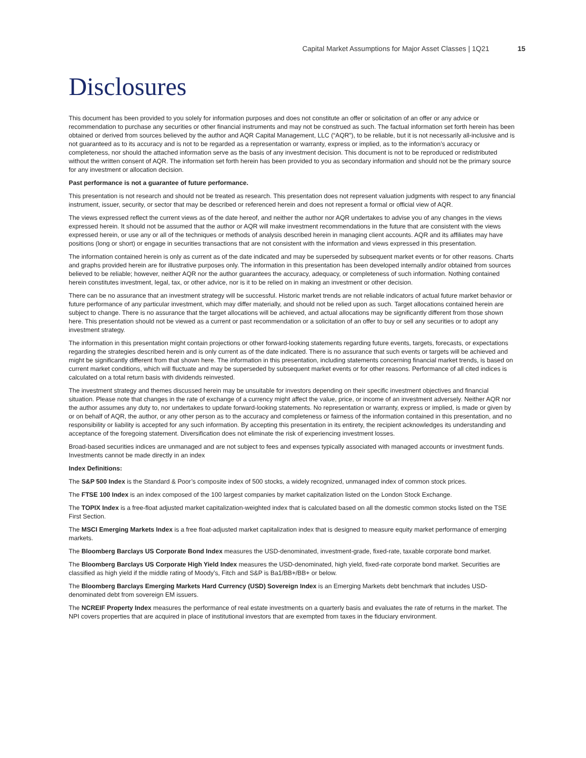Capital Market Assumptions for Major Asset Classes | 1Q21 15
Disclosures
This document has been provided to you solely for information purposes and does not constitute an offer or solicitation of an offer or any advice or recommendation to purchase any securities or other financial instruments and may not be construed as such. The factual information set forth herein has been obtained or derived from sources believed by the author and AQR Capital Management, LLC (“AQR”), to be reliable, but it is not necessarily all-inclusive and is not guaranteed as to its accuracy and is not to be regarded as a representation or warranty, express or implied, as to the information’s accuracy or completeness, nor should the attached information serve as the basis of any investment decision. This document is not to be reproduced or redistributed without the written consent of AQR. The information set forth herein has been provided to you as secondary information and should not be the primary source for any investment or allocation decision.
Past performance is not a guarantee of future performance.
This presentation is not research and should not be treated as research. This presentation does not represent valuation judgments with respect to any financial instrument, issuer, security, or sector that may be described or referenced herein and does not represent a formal or official view of AQR.
The views expressed reflect the current views as of the date hereof, and neither the author nor AQR undertakes to advise you of any changes in the views expressed herein. It should not be assumed that the author or AQR will make investment recommendations in the future that are consistent with the views expressed herein, or use any or all of the techniques or methods of analysis described herein in managing client accounts. AQR and its affiliates may have positions (long or short) or engage in securities transactions that are not consistent with the information and views expressed in this presentation.
The information contained herein is only as current as of the date indicated and may be superseded by subsequent market events or for other reasons. Charts and graphs provided herein are for illustrative purposes only. The information in this presentation has been developed internally and/or obtained from sources believed to be reliable; however, neither AQR nor the author guarantees the accuracy, adequacy, or completeness of such information. Nothing contained herein constitutes investment, legal, tax, or other advice, nor is it to be relied on in making an investment or other decision.
There can be no assurance that an investment strategy will be successful. Historic market trends are not reliable indicators of actual future market behavior or future performance of any particular investment, which may differ materially, and should not be relied upon as such. Target allocations contained herein are subject to change. There is no assurance that the target allocations will be achieved, and actual allocations may be significantly different from those shown here. This presentation should not be viewed as a current or past recommendation or a solicitation of an offer to buy or sell any securities or to adopt any investment strategy.
The information in this presentation might contain projections or other forward-looking statements regarding future events, targets, forecasts, or expectations regarding the strategies described herein and is only current as of the date indicated. There is no assurance that such events or targets will be achieved and might be significantly different from that shown here. The information in this presentation, including statements concerning financial market trends, is based on current market conditions, which will fluctuate and may be superseded by subsequent market events or for other reasons. Performance of all cited indices is calculated on a total return basis with dividends reinvested.
The investment strategy and themes discussed herein may be unsuitable for investors depending on their specific investment objectives and financial situation. Please note that changes in the rate of exchange of a currency might affect the value, price, or income of an investment adversely. Neither AQR nor the author assumes any duty to, nor undertakes to update forward-looking statements. No representation or warranty, express or implied, is made or given by or on behalf of AQR, the author, or any other person as to the accuracy and completeness or fairness of the information contained in this presentation, and no responsibility or liability is accepted for any such information. By accepting this presentation in its entirety, the recipient acknowledges its understanding and acceptance of the foregoing statement. Diversification does not eliminate the risk of experiencing investment losses.
Broad-based securities indices are unmanaged and are not subject to fees and expenses typically associated with managed accounts or investment funds. Investments cannot be made directly in an index
Index Definitions:
The S&P 500 Index is the Standard & Poor’s composite index of 500 stocks, a widely recognized, unmanaged index of common stock prices.
The FTSE 100 Index is an index composed of the 100 largest companies by market capitalization listed on the London Stock Exchange.
The TOPIX Index is a free-float adjusted market capitalization-weighted index that is calculated based on all the domestic common stocks listed on the TSE First Section.
The MSCI Emerging Markets Index is a free float-adjusted market capitalization index that is designed to measure equity market performance of emerging markets.
The Bloomberg Barclays US Corporate Bond Index measures the USD-denominated, investment-grade, fixed-rate, taxable corporate bond market.
The Bloomberg Barclays US Corporate High Yield Index measures the USD-denominated, high yield, fixed-rate corporate bond market. Securities are classified as high yield if the middle rating of Moody’s, Fitch and S&P is Ba1/BB+/BB+ or below.
The Bloomberg Barclays Emerging Markets Hard Currency (USD) Sovereign Index is an Emerging Markets debt benchmark that includes USD-denominated debt from sovereign EM issuers.
The NCREIF Property Index measures the performance of real estate investments on a quarterly basis and evaluates the rate of returns in the market. The NPI covers properties that are acquired in place of institutional investors that are exempted from taxes in the fiduciary environment.